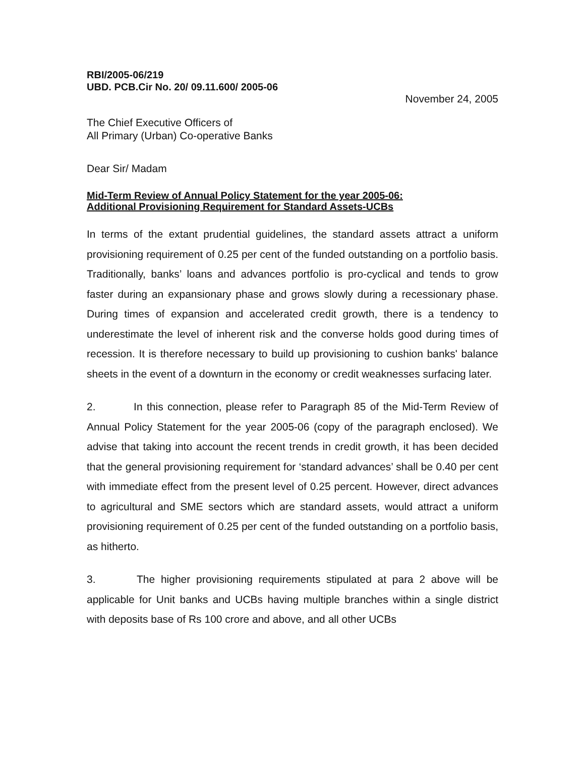RBI/2005-06/219
UBD. PCB.Cir No. 20/ 09.11.600/ 2005-06
November 24, 2005
The Chief Executive Officers of
All Primary (Urban) Co-operative Banks
Dear Sir/ Madam
Mid-Term Review of Annual Policy Statement for the year 2005-06:
Additional Provisioning Requirement for Standard Assets-UCBs
In terms of the extant prudential guidelines, the standard assets attract a uniform provisioning requirement of 0.25 per cent of the funded outstanding on a portfolio basis. Traditionally, banks’ loans and advances portfolio is pro-cyclical and tends to grow faster during an expansionary phase and grows slowly during a recessionary phase. During times of expansion and accelerated credit growth, there is a tendency to underestimate the level of inherent risk and the converse holds good during times of recession. It is therefore necessary to build up provisioning to cushion banks' balance sheets in the event of a downturn in the economy or credit weaknesses surfacing later.
2. In this connection, please refer to Paragraph 85 of the Mid-Term Review of Annual Policy Statement for the year 2005-06 (copy of the paragraph enclosed). We advise that taking into account the recent trends in credit growth, it has been decided that the general provisioning requirement for ‘standard advances’ shall be 0.40 per cent with immediate effect from the present level of 0.25 percent. However, direct advances to agricultural and SME sectors which are standard assets, would attract a uniform provisioning requirement of 0.25 per cent of the funded outstanding on a portfolio basis, as hitherto.
3. The higher provisioning requirements stipulated at para 2 above will be applicable for Unit banks and UCBs having multiple branches within a single district with deposits base of Rs 100 crore and above, and all other UCBs